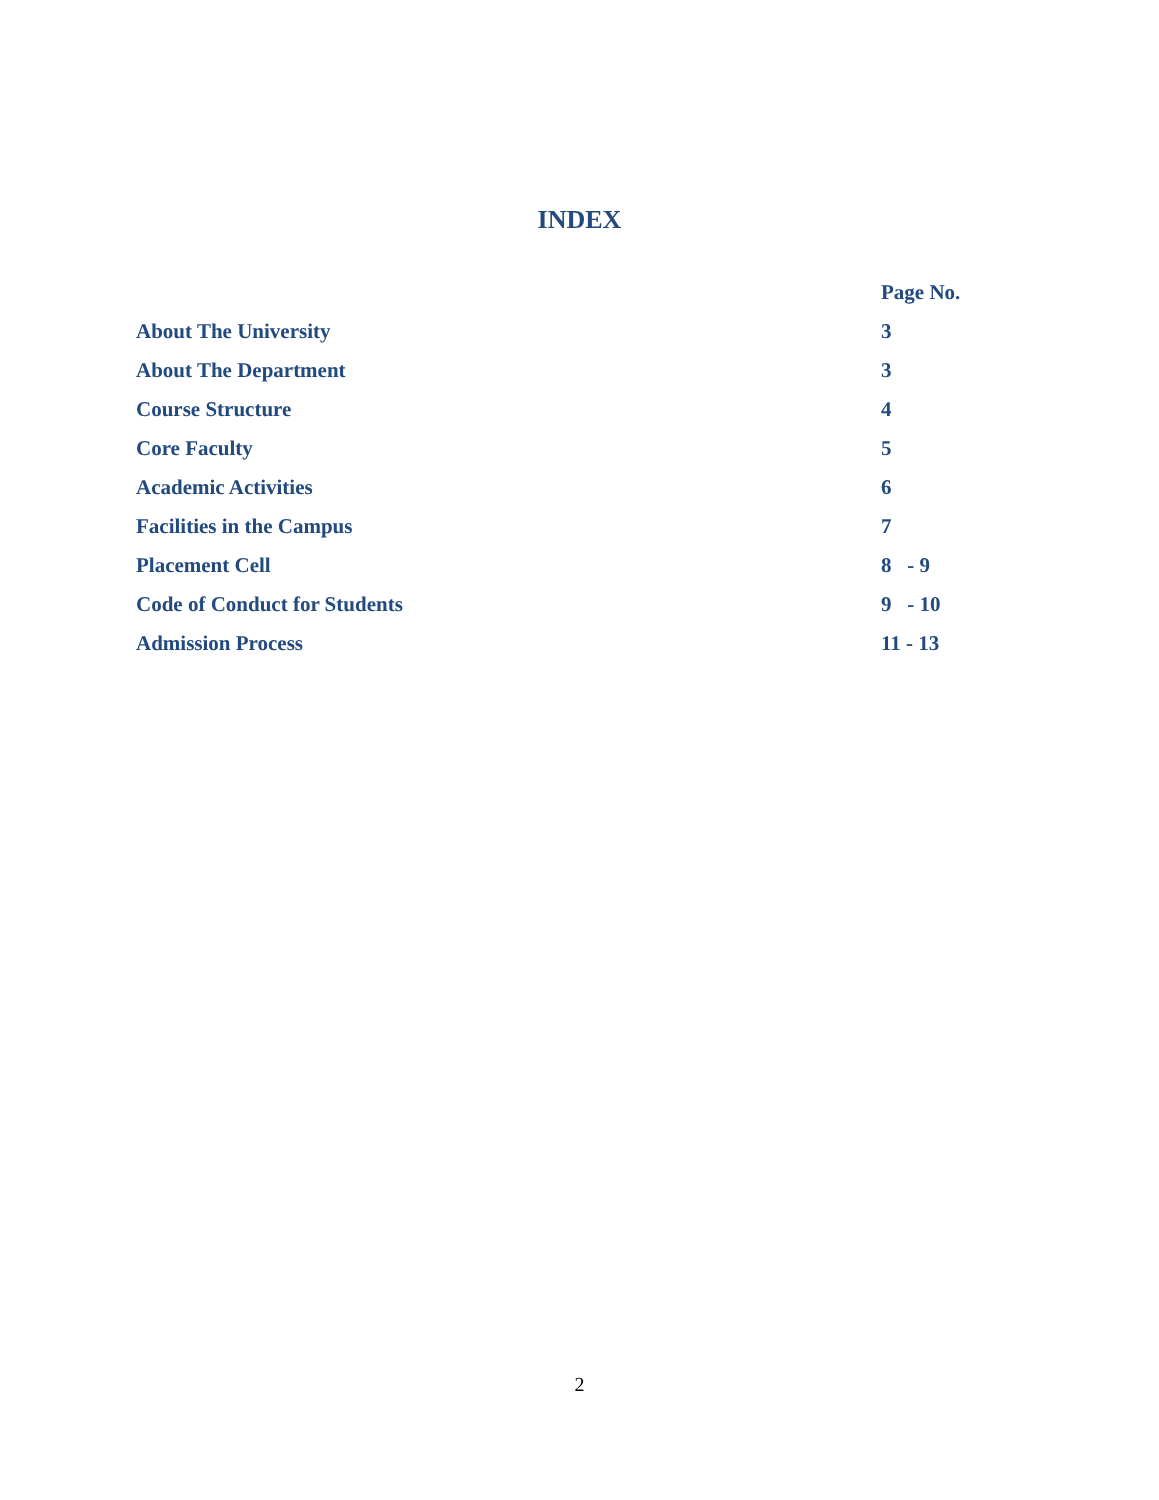INDEX
| | Page No. |
| --- | --- |
| About The University | 3 |
| About The Department | 3 |
| Course Structure | 4 |
| Core Faculty | 5 |
| Academic Activities | 6 |
| Facilities in the Campus | 7 |
| Placement Cell | 8 - 9 |
| Code of Conduct for Students | 9 - 10 |
| Admission Process | 11 - 13 |
2